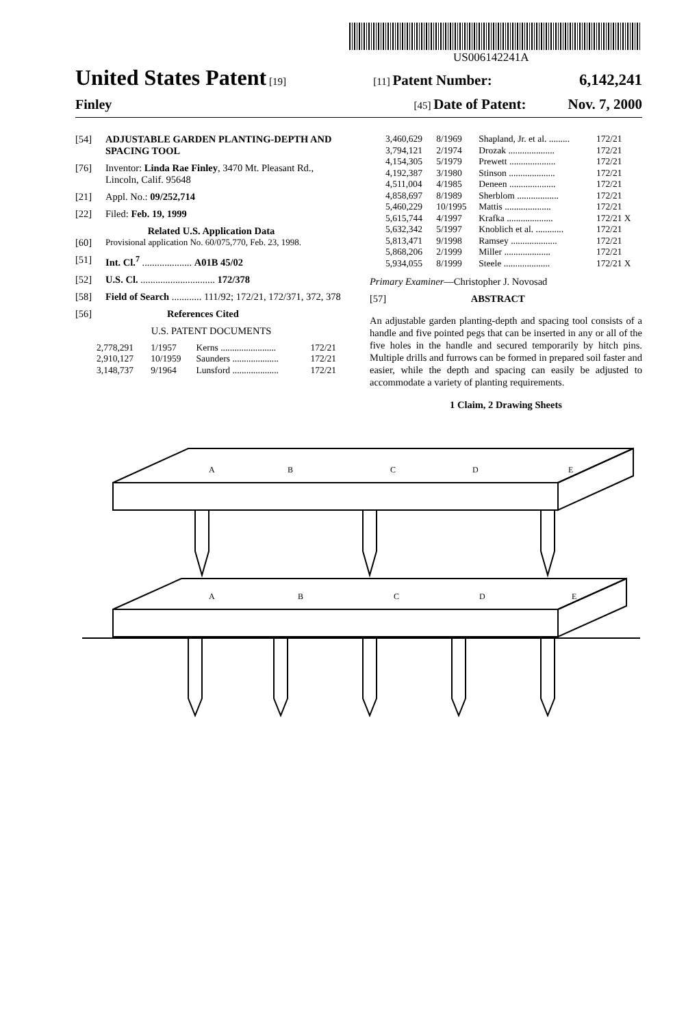US006142241A
United States Patent [19] [11] Patent Number: 6,142,241
Finley [45] Date of Patent: Nov. 7, 2000
[54] ADJUSTABLE GARDEN PLANTING-DEPTH AND SPACING TOOL
[76] Inventor: Linda Rae Finley, 3470 Mt. Pleasant Rd., Lincoln, Calif. 95648
[21] Appl. No.: 09/252,714
[22] Filed: Feb. 19, 1999
Related U.S. Application Data
[60] Provisional application No. 60/075,770, Feb. 23, 1998.
[51] Int. Cl.<sup>7</sup> .................... A01B 45/02
[52] U.S. Cl. .............................. 172/378
[58] Field of Search ............ 111/92; 172/21, 172/371, 372, 378
[56] References Cited
U.S. PATENT DOCUMENTS
| 2,778,291 | 1/1957 | Kerns ........................ | 172/21 |
| 2,910,127 | 10/1959 | Saunders .................... | 172/21 |
| 3,148,737 | 9/1964 | Lunsford .................... | 172/21 |
| 3,460,629 | 8/1969 | Shapland, Jr. et al. ......... | 172/21 |
| 3,794,121 | 2/1974 | Drozak .................... | 172/21 |
| 4,154,305 | 5/1979 | Prewett .................... | 172/21 |
| 4,192,387 | 3/1980 | Stinson .................... | 172/21 |
| 4,511,004 | 4/1985 | Deneen .................... | 172/21 |
| 4,858,697 | 8/1989 | Sherblom .................. | 172/21 |
| 5,460,229 | 10/1995 | Mattis .................... | 172/21 |
| 5,615,744 | 4/1997 | Krafka .................... | 172/21 X |
| 5,632,342 | 5/1997 | Knoblich et al. ............ | 172/21 |
| 5,813,471 | 9/1998 | Ramsey .................... | 172/21 |
| 5,868,206 | 2/1999 | Miller .................... | 172/21 |
| 5,934,055 | 8/1999 | Steele .................... | 172/21 X |
Primary Examiner—Christopher J. Novosad
[57] ABSTRACT
An adjustable garden planting-depth and spacing tool consists of a handle and five pointed pegs that can be inserted in any or all of the five holes in the handle and secured temporarily by hitch pins. Multiple drills and furrows can be formed in prepared soil faster and easier, while the depth and spacing can easily be adjusted to accommodate a variety of planting requirements.
1 Claim, 2 Drawing Sheets
A
B
C
D
E
A
B
C
D
E